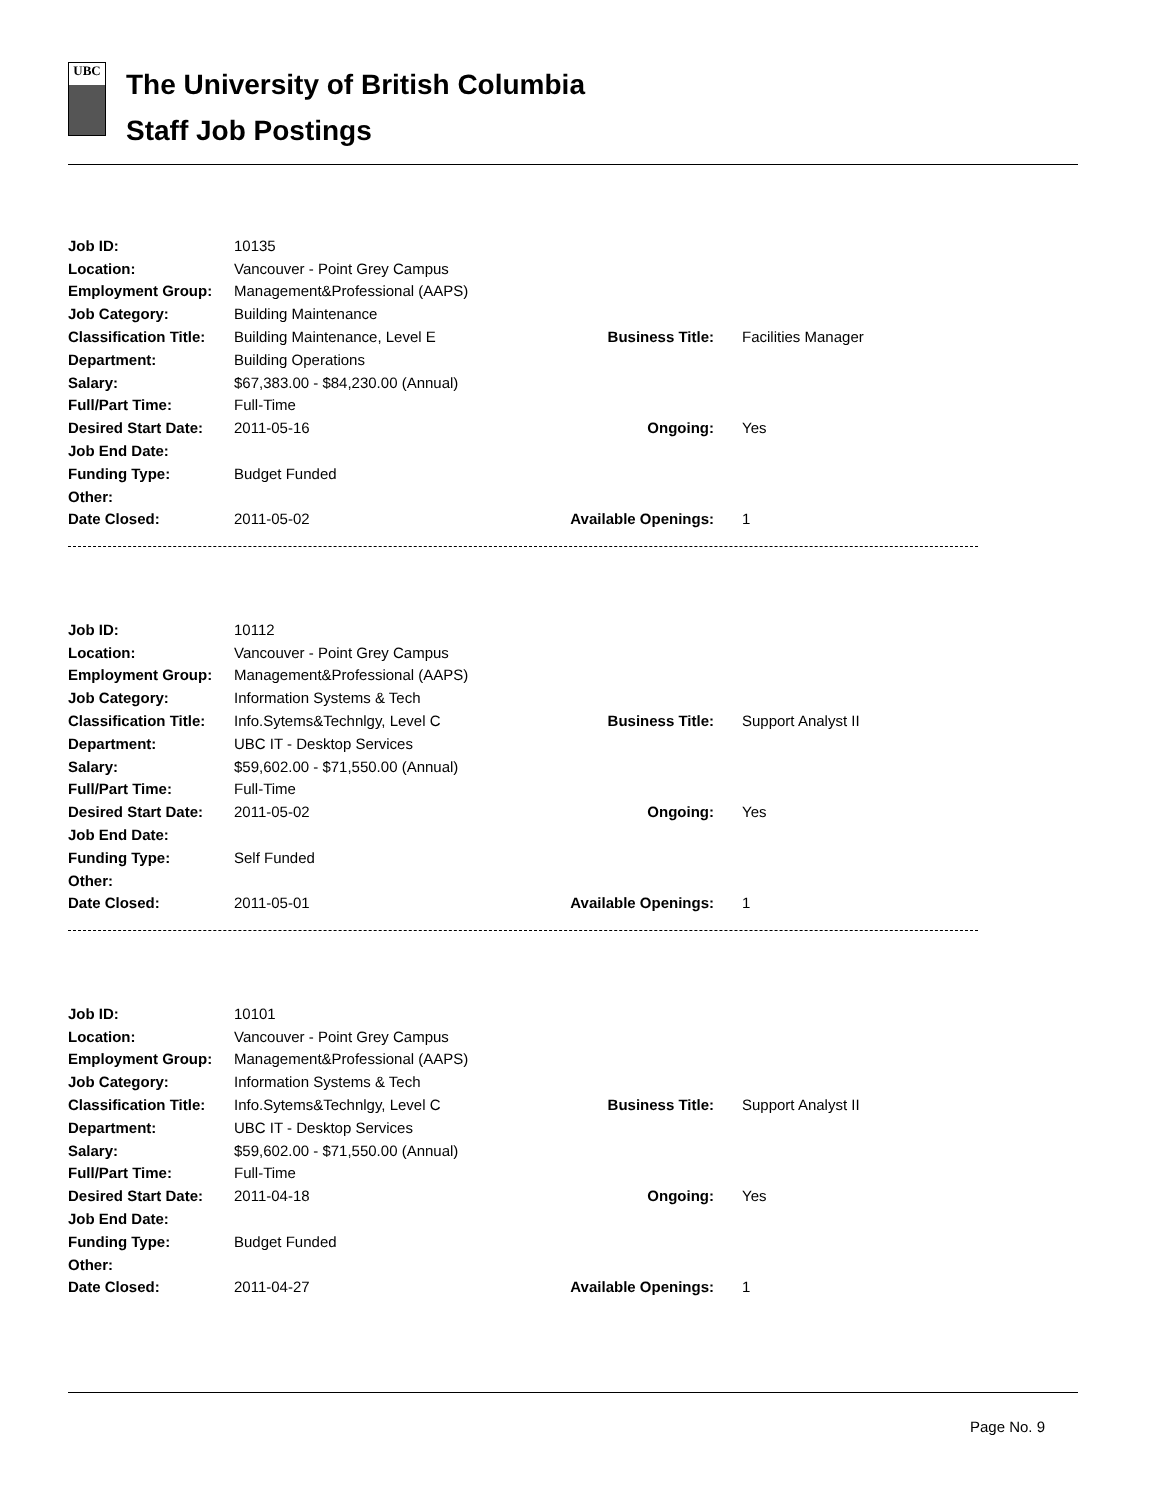UBC
The University of British Columbia
Staff Job Postings
| Job ID: | 10135 | | |
| Location: | Vancouver - Point Grey Campus | | |
| Employment Group: | Management&Professional (AAPS) | | |
| Job Category: | Building Maintenance | | |
| Classification Title: | Building Maintenance, Level E | Business Title: | Facilities Manager |
| Department: | Building Operations | | |
| Salary: | $67,383.00 - $84,230.00 (Annual) | | |
| Full/Part Time: | Full-Time | | |
| Desired Start Date: | 2011-05-16 | Ongoing: | Yes |
| Job End Date: | | | |
| Funding Type: | Budget Funded | | |
| Other: | | | |
| Date Closed: | 2011-05-02 | Available Openings: | 1 |
| Job ID: | 10112 | | |
| Location: | Vancouver - Point Grey Campus | | |
| Employment Group: | Management&Professional (AAPS) | | |
| Job Category: | Information Systems & Tech | | |
| Classification Title: | Info.Sytems&Technlgy, Level C | Business Title: | Support Analyst II |
| Department: | UBC IT - Desktop Services | | |
| Salary: | $59,602.00 - $71,550.00 (Annual) | | |
| Full/Part Time: | Full-Time | | |
| Desired Start Date: | 2011-05-02 | Ongoing: | Yes |
| Job End Date: | | | |
| Funding Type: | Self Funded | | |
| Other: | | | |
| Date Closed: | 2011-05-01 | Available Openings: | 1 |
| Job ID: | 10101 | | |
| Location: | Vancouver - Point Grey Campus | | |
| Employment Group: | Management&Professional (AAPS) | | |
| Job Category: | Information Systems & Tech | | |
| Classification Title: | Info.Sytems&Technlgy, Level C | Business Title: | Support Analyst II |
| Department: | UBC IT - Desktop Services | | |
| Salary: | $59,602.00 - $71,550.00 (Annual) | | |
| Full/Part Time: | Full-Time | | |
| Desired Start Date: | 2011-04-18 | Ongoing: | Yes |
| Job End Date: | | | |
| Funding Type: | Budget Funded | | |
| Other: | | | |
| Date Closed: | 2011-04-27 | Available Openings: | 1 |
Page No. 9